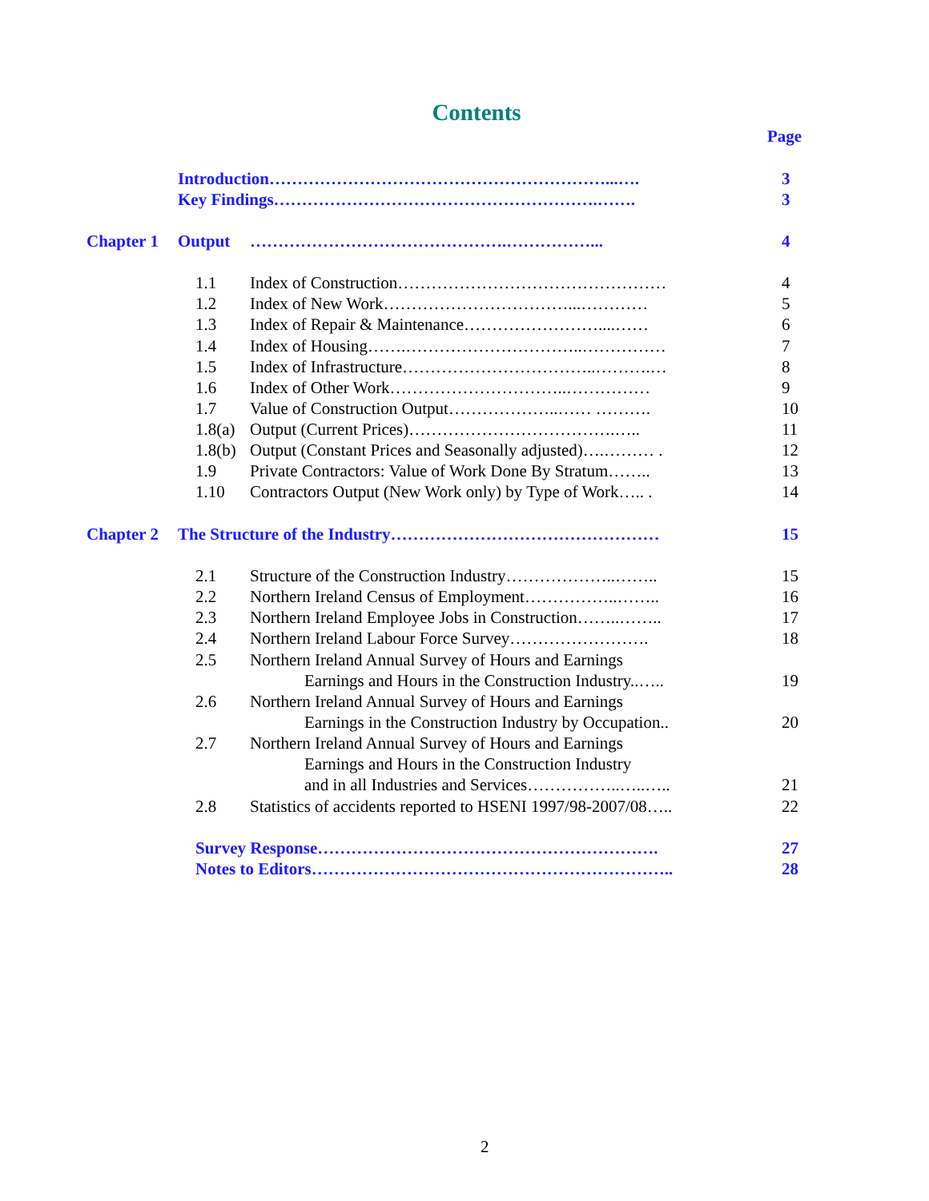Contents
Page
Introduction……………………………………………………...…. 3
Key Findings………………………………………………….……. 3
Chapter 1 Output ……………………………………….……………... 4
1.1 Index of Construction………………………………………… 4
1.2 Index of New Work……………………………...………… 5
1.3 Index of Repair & Maintenance……………………....…… 6
1.4 Index of Housing…….…………………………..…………… 7
1.5 Index of Infrastructure……………………………..……….… 8
1.6 Index of Other Work…………………………..…………… 9
1.7 Value of Construction Output………………..…… ………. 10
1.8(a) Output (Current Prices)……………………………….….. 11
1.8(b) Output (Constant Prices and Seasonally adjusted)….……… . 12
1.9 Private Contractors: Value of Work Done By Stratum…….. 13
1.10 Contractors Output (New Work only) by Type of Work….. . 14
Chapter 2 The Structure of the Industry………………………………………… 15
2.1 Structure of the Construction Industry………………..…….. 15
2.2 Northern Ireland Census of Employment……………..…….. 16
2.3 Northern Ireland Employee Jobs in Construction……..…….. 17
2.4 Northern Ireland Labour Force Survey……………………. 18
2.5 Northern Ireland Annual Survey of Hours and Earnings
Earnings and Hours in the Construction Industry..….. 19
2.6 Northern Ireland Annual Survey of Hours and Earnings
Earnings in the Construction Industry by Occupation.. 20
2.7 Northern Ireland Annual Survey of Hours and Earnings
Earnings and Hours in the Construction Industry
and in all Industries and Services……………..…..….. 21
2.8 Statistics of accidents reported to HSENI 1997/98-2007/08….. 22
Survey Response……………………………………………………. 27
Notes to Editors……………………………………………………….. 28
2